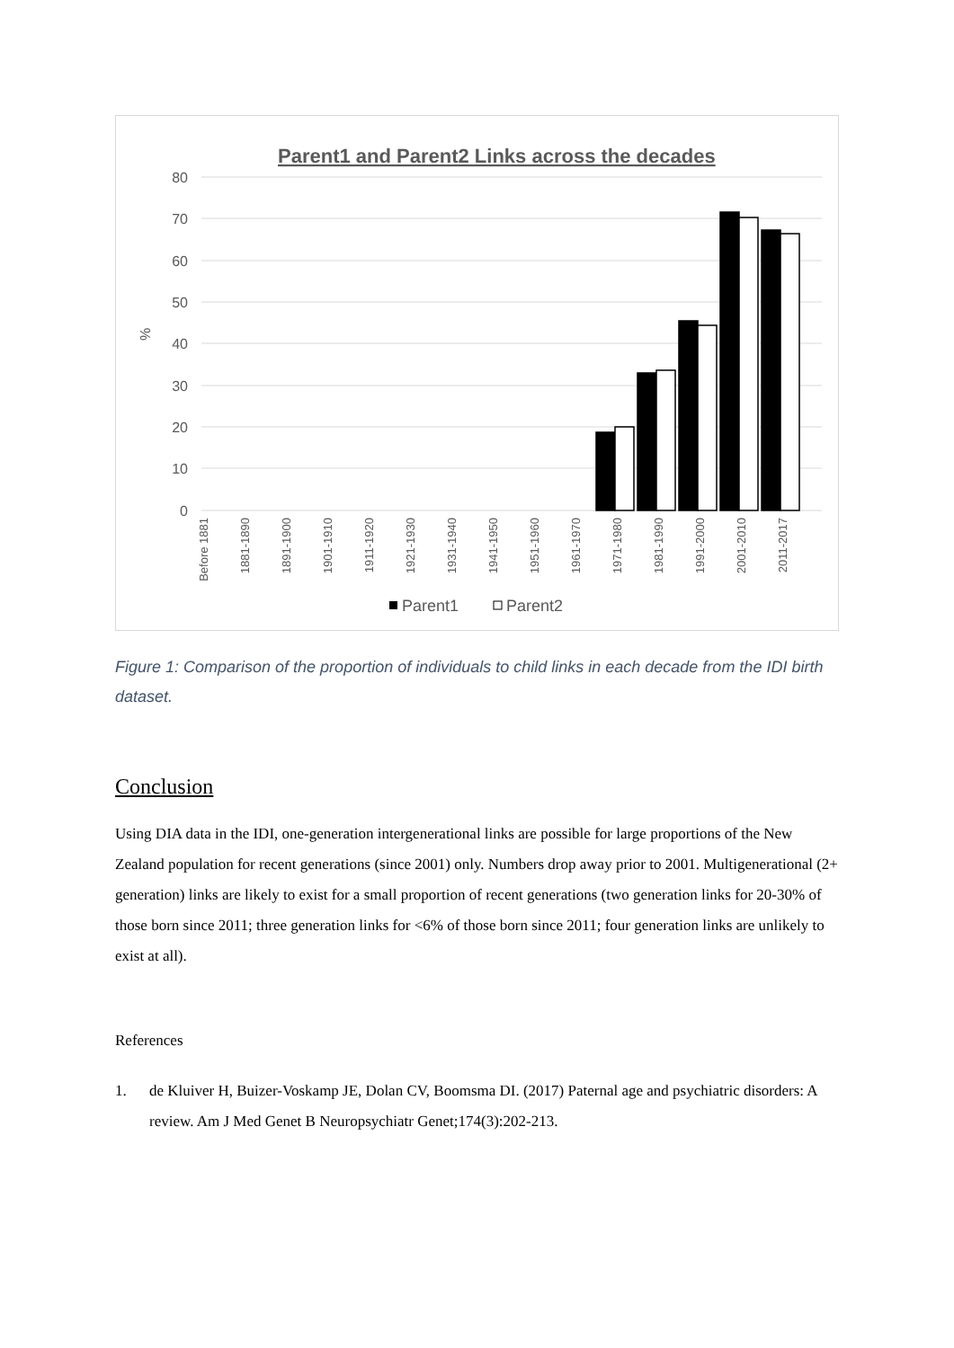Parent1 and Parent2 Links across the decades
80
70
60
50
40
30
20
10
0
%
Before 1881
1881-1890
1891-1900
1901-1910
1911-1920
1921-1930
1931-1940
1941-1950
1951-1960
1961-1970
1971-1980
1981-1990
1991-2000
2001-2010
2011-2017
Parent1
Parent2
Figure 1: Comparison of the proportion of individuals to child links in each decade from the IDI birth dataset.
Conclusion
Using DIA data in the IDI, one-generation intergenerational links are possible for large proportions of the New Zealand population for recent generations (since 2001) only. Numbers drop away prior to 2001. Multigenerational (2+ generation) links are likely to exist for a small proportion of recent generations (two generation links for 20-30% of those born since 2011; three generation links for <6% of those born since 2011; four generation links are unlikely to exist at all).
References
1. de Kluiver H, Buizer-Voskamp JE, Dolan CV, Boomsma DI. (2017) Paternal age and psychiatric disorders: A review. Am J Med Genet B Neuropsychiatr Genet;174(3):202-213.